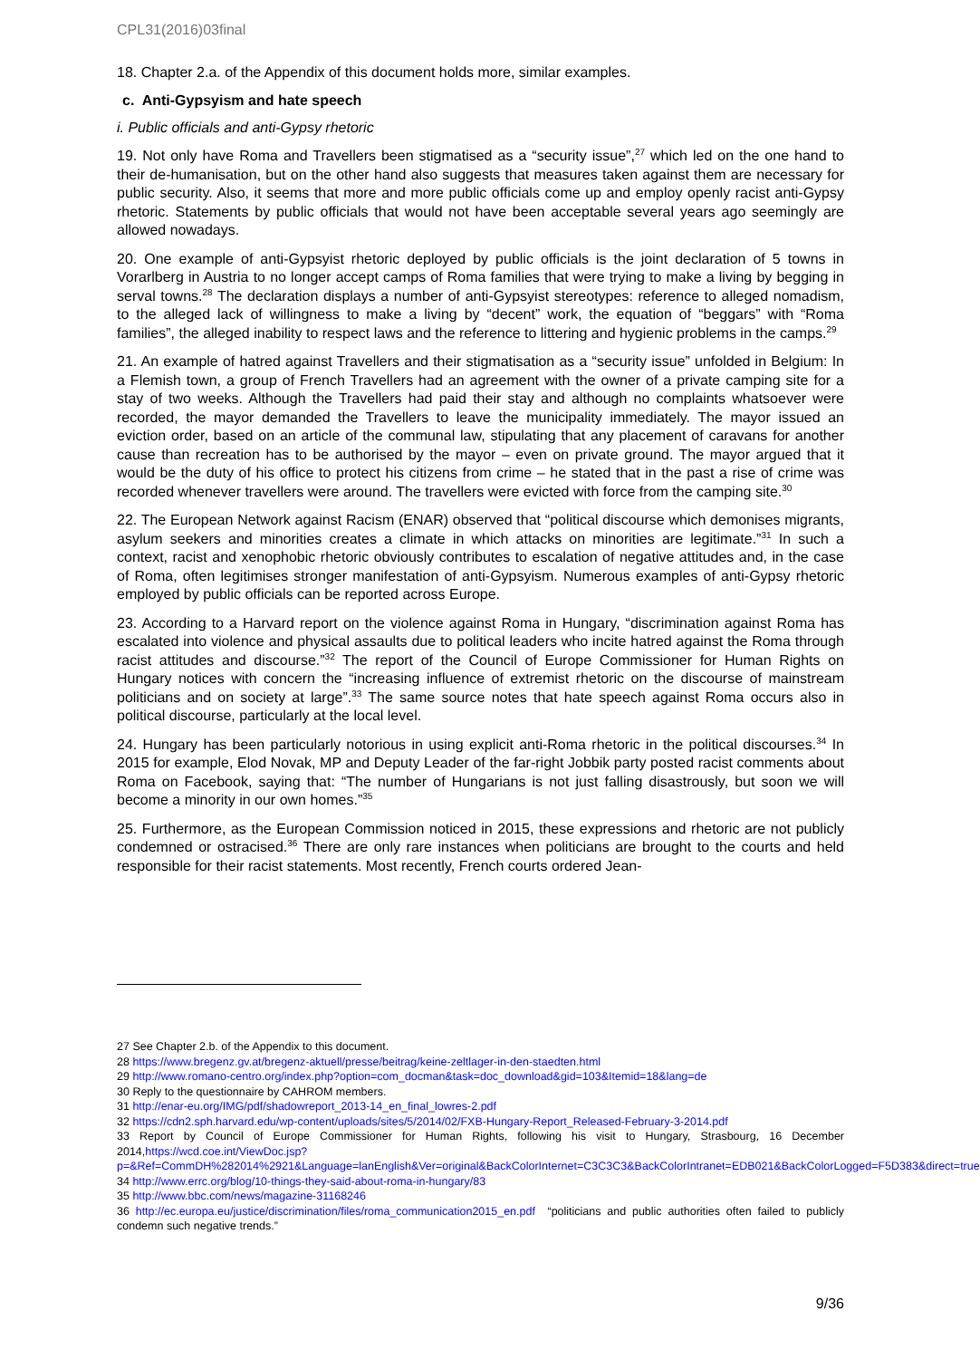CPL31(2016)03final
18. Chapter 2.a. of the Appendix of this document holds more, similar examples.
c. Anti-Gypsyism and hate speech
i. Public officials and anti-Gypsy rhetoric
19. Not only have Roma and Travellers been stigmatised as a “security issue”,<sup>27</sup> which led on the one hand to their de-humanisation, but on the other hand also suggests that measures taken against them are necessary for public security. Also, it seems that more and more public officials come up and employ openly racist anti-Gypsy rhetoric. Statements by public officials that would not have been acceptable several years ago seemingly are allowed nowadays.
20. One example of anti-Gypsyist rhetoric deployed by public officials is the joint declaration of 5 towns in Vorarlberg in Austria to no longer accept camps of Roma families that were trying to make a living by begging in serval towns.<sup>28</sup> The declaration displays a number of anti-Gypsyist stereotypes: reference to alleged nomadism, to the alleged lack of willingness to make a living by “decent” work, the equation of “beggars” with “Roma families”, the alleged inability to respect laws and the reference to littering and hygienic problems in the camps.<sup>29</sup>
21. An example of hatred against Travellers and their stigmatisation as a “security issue” unfolded in Belgium: In a Flemish town, a group of French Travellers had an agreement with the owner of a private camping site for a stay of two weeks. Although the Travellers had paid their stay and although no complaints whatsoever were recorded, the mayor demanded the Travellers to leave the municipality immediately. The mayor issued an eviction order, based on an article of the communal law, stipulating that any placement of caravans for another cause than recreation has to be authorised by the mayor – even on private ground. The mayor argued that it would be the duty of his office to protect his citizens from crime – he stated that in the past a rise of crime was recorded whenever travellers were around. The travellers were evicted with force from the camping site.<sup>30</sup>
22. The European Network against Racism (ENAR) observed that “political discourse which demonises migrants, asylum seekers and minorities creates a climate in which attacks on minorities are legitimate.”<sup>31</sup> In such a context, racist and xenophobic rhetoric obviously contributes to escalation of negative attitudes and, in the case of Roma, often legitimises stronger manifestation of anti-Gypsyism. Numerous examples of anti-Gypsy rhetoric employed by public officials can be reported across Europe.
23. According to a Harvard report on the violence against Roma in Hungary, “discrimination against Roma has escalated into violence and physical assaults due to political leaders who incite hatred against the Roma through racist attitudes and discourse.”<sup>32</sup> The report of the Council of Europe Commissioner for Human Rights on Hungary notices with concern the “increasing influence of extremist rhetoric on the discourse of mainstream politicians and on society at large”.<sup>33</sup> The same source notes that hate speech against Roma occurs also in political discourse, particularly at the local level.
24. Hungary has been particularly notorious in using explicit anti-Roma rhetoric in the political discourses.<sup>34</sup> In 2015 for example, Elod Novak, MP and Deputy Leader of the far-right Jobbik party posted racist comments about Roma on Facebook, saying that: “The number of Hungarians is not just falling disastrously, but soon we will become a minority in our own homes.”<sup>35</sup>
25. Furthermore, as the European Commission noticed in 2015, these expressions and rhetoric are not publicly condemned or ostracised.<sup>36</sup> There are only rare instances when politicians are brought to the courts and held responsible for their racist statements. Most recently, French courts ordered Jean-
27 See Chapter 2.b. of the Appendix to this document.
28 https://www.bregenz.gv.at/bregenz-aktuell/presse/beitrag/keine-zeltlager-in-den-staedten.html
29 http://www.romano-centro.org/index.php?option=com_docman&task=doc_download&gid=103&Itemid=18&lang=de
30 Reply to the questionnaire by CAHROM members.
31 http://enar-eu.org/IMG/pdf/shadowreport_2013-14_en_final_lowres-2.pdf
32 https://cdn2.sph.harvard.edu/wp-content/uploads/sites/5/2014/02/FXB-Hungary-Report_Released-February-3-2014.pdf
33 Report by Council of Europe Commissioner for Human Rights, following his visit to Hungary, Strasbourg, 16 December 2014,https://wcd.coe.int/ViewDoc.jsp?p=&Ref=CommDH%282014%2921&Language=lanEnglish&Ver=original&BackColorInternet=C3C3C3&BackColorIntranet=EDB021&BackColorLogged=F5D383&direct=true
34 http://www.errc.org/blog/10-things-they-said-about-roma-in-hungary/83
35 http://www.bbc.com/news/magazine-31168246
36 http://ec.europa.eu/justice/discrimination/files/roma_communication2015_en.pdf “politicians and public authorities often failed to publicly condemn such negative trends.”
9/36